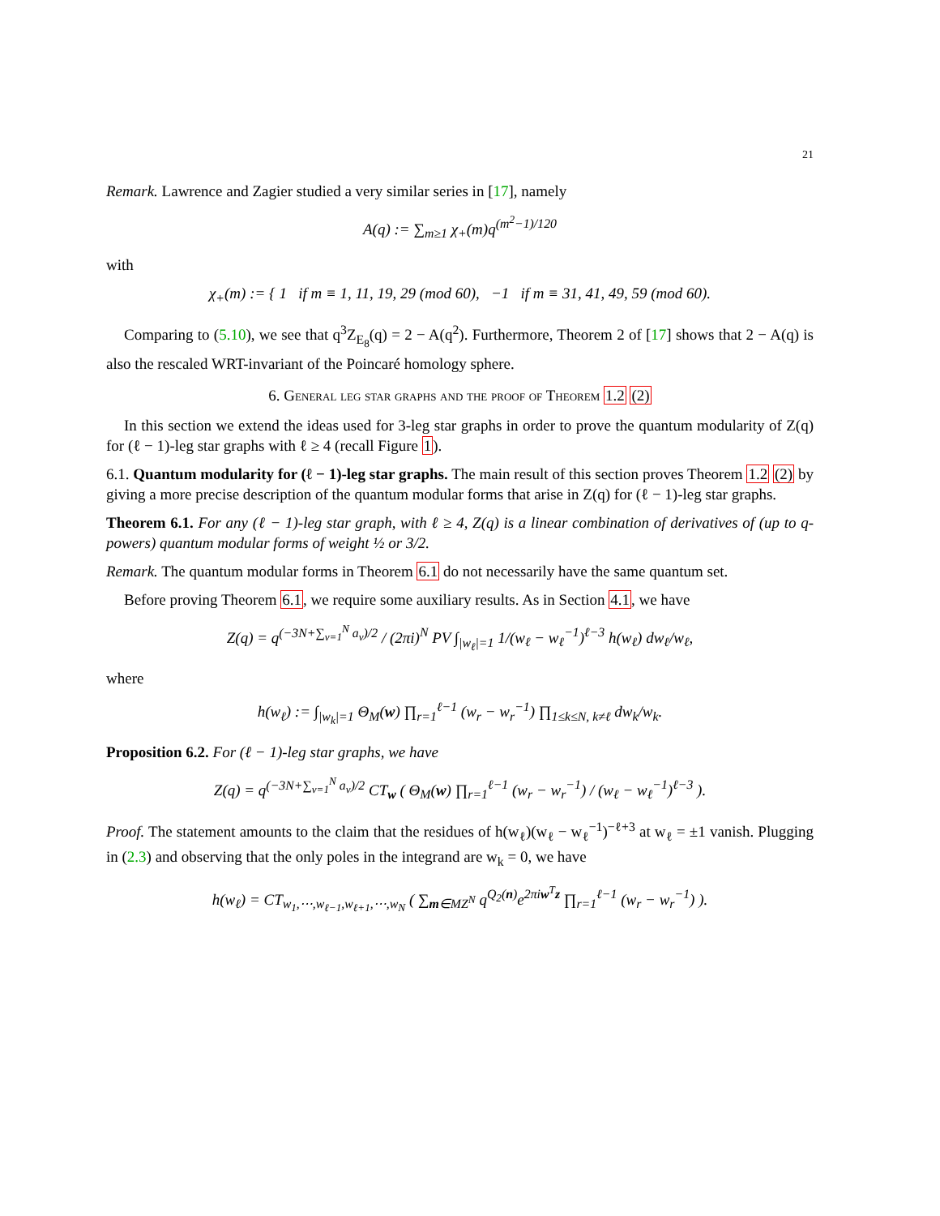21
Remark. Lawrence and Zagier studied a very similar series in [17], namely
A(q) := ∑<sub>m≥1</sub> χ<sub>+</sub>(m)q<sup>(m<sup>2</sup>−1)/120</sup>
with
χ<sub>+</sub>(m) := { 1 if m ≡ 1, 11, 19, 29 (mod 60), −1 if m ≡ 31, 41, 49, 59 (mod 60).
Comparing to (5.10), we see that q<sup>3</sup>Z<sub>E<sub>8</sub></sub>(q) = 2 − A(q<sup>2</sup>). Furthermore, Theorem 2 of [17] shows that 2 − A(q) is also the rescaled WRT-invariant of the Poincaré homology sphere.
6. General leg star graphs and the proof of Theorem 1.2 (2)
In this section we extend the ideas used for 3-leg star graphs in order to prove the quantum modularity of Z(q) for (ℓ − 1)-leg star graphs with ℓ ≥ 4 (recall Figure 1).
6.1. Quantum modularity for (ℓ − 1)-leg star graphs. The main result of this section proves Theorem 1.2 (2) by giving a more precise description of the quantum modular forms that arise in Z(q) for (ℓ − 1)-leg star graphs.
Theorem 6.1. For any (ℓ − 1)-leg star graph, with ℓ ≥ 4, Z(q) is a linear combination of derivatives of (up to q-powers) quantum modular forms of weight ½ or 3/2.
Remark. The quantum modular forms in Theorem 6.1 do not necessarily have the same quantum set.
Before proving Theorem 6.1, we require some auxiliary results. As in Section 4.1, we have
Z(q) = q<sup>(−3N+∑<sub>ν=1</sub><sup>N</sup> a<sub>ν</sub>)/2</sup> / (2πi)<sup>N</sup> PV ∫<sub>|w<sub>ℓ</sub>|=1</sub> 1/(w<sub>ℓ</sub> − w<sub>ℓ</sub><sup>−1</sup>)<sup>ℓ−3</sup> h(w<sub>ℓ</sub>) dw<sub>ℓ</sub>/w<sub>ℓ</sub>,
where
h(w<sub>ℓ</sub>) := ∫<sub>|w<sub>k</sub>|=1</sub> Θ<sub>M</sub>(w) ∏<sub>r=1</sub><sup>ℓ−1</sup> (w<sub>r</sub> − w<sub>r</sub><sup>−1</sup>) ∏<sub>1≤k≤N, k≠ℓ</sub> dw<sub>k</sub>/w<sub>k</sub>.
Proposition 6.2. For (ℓ − 1)-leg star graphs, we have
Z(q) = q<sup>(−3N+∑<sub>ν=1</sub><sup>N</sup> a<sub>ν</sub>)/2</sup> CT<sub>w</sub> ( Θ<sub>M</sub>(w) ∏<sub>r=1</sub><sup>ℓ−1</sup> (w<sub>r</sub> − w<sub>r</sub><sup>−1</sup>) / (w<sub>ℓ</sub> − w<sub>ℓ</sub><sup>−1</sup>)<sup>ℓ−3</sup> ).
Proof. The statement amounts to the claim that the residues of h(w<sub>ℓ</sub>)(w<sub>ℓ</sub> − w<sub>ℓ</sub><sup>−1</sup>)<sup>−ℓ+3</sup> at w<sub>ℓ</sub> = ±1 vanish. Plugging in (2.3) and observing that the only poles in the integrand are w<sub>k</sub> = 0, we have
h(w<sub>ℓ</sub>) = CT<sub>w<sub>1</sub>,⋯,w<sub>ℓ−1</sub>,w<sub>ℓ+1</sub>,⋯,w<sub>N</sub></sub> ( ∑<sub>m∈MZ<sup>N</sup></sub> q<sup>Q<sub>2</sub>(n)</sup>e<sup>2πiw<sup>T</sup>z</sup> ∏<sub>r=1</sub><sup>ℓ−1</sup> (w<sub>r</sub> − w<sub>r</sub><sup>−1</sup>) ).